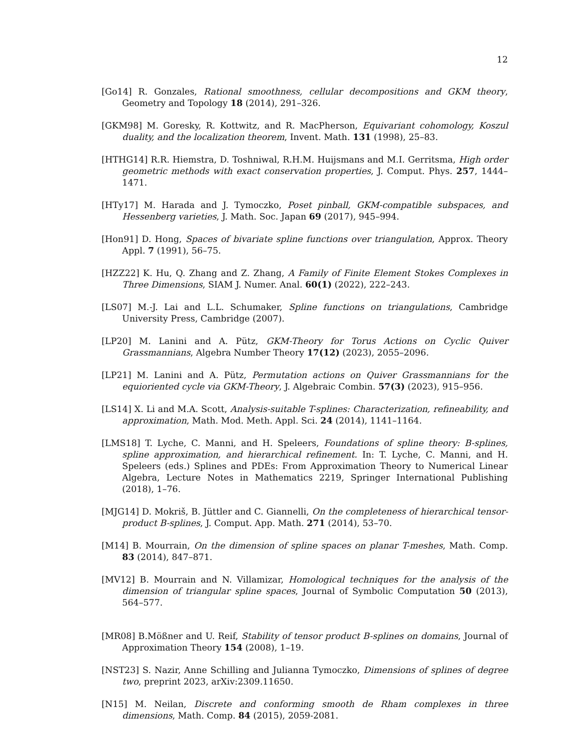12
[Go14] R. Gonzales, Rational smoothness, cellular decompositions and GKM theory, Geometry and Topology 18 (2014), 291–326.
[GKM98] M. Goresky, R. Kottwitz, and R. MacPherson, Equivariant cohomology, Koszul duality, and the localization theorem, Invent. Math. 131 (1998), 25–83.
[HTHG14] R.R. Hiemstra, D. Toshniwal, R.H.M. Huijsmans and M.I. Gerritsma, High order geometric methods with exact conservation properties, J. Comput. Phys. 257, 1444–1471.
[HTy17] M. Harada and J. Tymoczko, Poset pinball, GKM-compatible subspaces, and Hessenberg varieties, J. Math. Soc. Japan 69 (2017), 945–994.
[Hon91] D. Hong, Spaces of bivariate spline functions over triangulation, Approx. Theory Appl. 7 (1991), 56–75.
[HZZ22] K. Hu, Q. Zhang and Z. Zhang, A Family of Finite Element Stokes Complexes in Three Dimensions, SIAM J. Numer. Anal. 60(1) (2022), 222–243.
[LS07] M.-J. Lai and L.L. Schumaker, Spline functions on triangulations, Cambridge University Press, Cambridge (2007).
[LP20] M. Lanini and A. Pütz, GKM-Theory for Torus Actions on Cyclic Quiver Grassmannians, Algebra Number Theory 17(12) (2023), 2055–2096.
[LP21] M. Lanini and A. Pütz, Permutation actions on Quiver Grassmannians for the equioriented cycle via GKM-Theory, J. Algebraic Combin. 57(3) (2023), 915–956.
[LS14] X. Li and M.A. Scott, Analysis-suitable T-splines: Characterization, refineability, and approximation, Math. Mod. Meth. Appl. Sci. 24 (2014), 1141–1164.
[LMS18] T. Lyche, C. Manni, and H. Speleers, Foundations of spline theory: B-splines, spline approximation, and hierarchical refinement. In: T. Lyche, C. Manni, and H. Speleers (eds.) Splines and PDEs: From Approximation Theory to Numerical Linear Algebra, Lecture Notes in Mathematics 2219, Springer International Publishing (2018), 1–76.
[MJG14] D. Mokriš, B. Jüttler and C. Giannelli, On the completeness of hierarchical tensor-product B-splines, J. Comput. App. Math. 271 (2014), 53–70.
[M14] B. Mourrain, On the dimension of spline spaces on planar T-meshes, Math. Comp. 83 (2014), 847–871.
[MV12] B. Mourrain and N. Villamizar, Homological techniques for the analysis of the dimension of triangular spline spaces, Journal of Symbolic Computation 50 (2013), 564–577.
[MR08] B.Mößner and U. Reif, Stability of tensor product B-splines on domains, Journal of Approximation Theory 154 (2008), 1–19.
[NST23] S. Nazir, Anne Schilling and Julianna Tymoczko, Dimensions of splines of degree two, preprint 2023, arXiv:2309.11650.
[N15] M. Neilan, Discrete and conforming smooth de Rham complexes in three dimensions, Math. Comp. 84 (2015), 2059-2081.